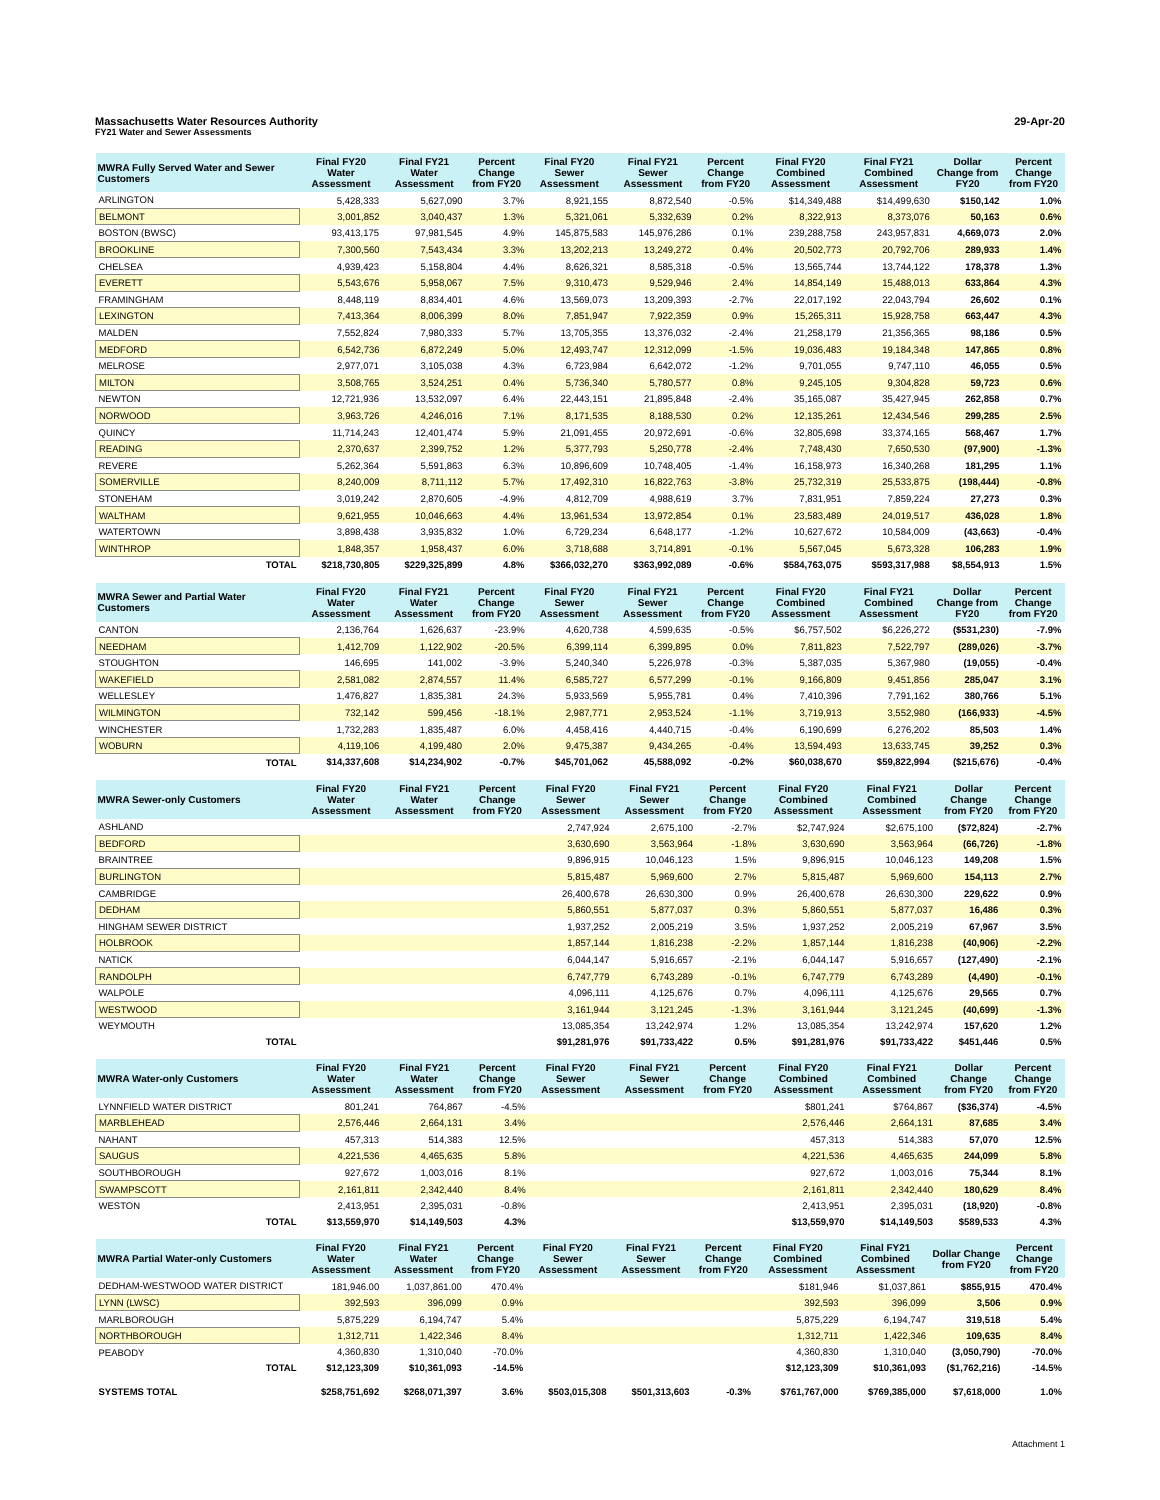Massachusetts Water Resources Authority 29-Apr-20
FY21 Water and Sewer Assessments
| MWRA Fully Served Water and Sewer Customers | Final FY20 Water Assessment | Final FY21 Water Assessment | Percent Change from FY20 | Final FY20 Sewer Assessment | Final FY21 Sewer Assessment | Percent Change from FY20 | Final FY20 Combined Assessment | Final FY21 Combined Assessment | Dollar Change from FY20 | Percent Change from FY20 |
| --- | --- | --- | --- | --- | --- | --- | --- | --- | --- | --- |
| ARLINGTON | 5,428,333 | 5,627,090 | 3.7% | 8,921,155 | 8,872,540 | -0.5% | $14,349,488 | $14,499,630 | $150,142 | 1.0% |
| BELMONT | 3,001,852 | 3,040,437 | 1.3% | 5,321,061 | 5,332,639 | 0.2% | 8,322,913 | 8,373,076 | 50,163 | 0.6% |
| BOSTON (BWSC) | 93,413,175 | 97,981,545 | 4.9% | 145,875,583 | 145,976,286 | 0.1% | 239,288,758 | 243,957,831 | 4,669,073 | 2.0% |
| BROOKLINE | 7,300,560 | 7,543,434 | 3.3% | 13,202,213 | 13,249,272 | 0.4% | 20,502,773 | 20,792,706 | 289,933 | 1.4% |
| CHELSEA | 4,939,423 | 5,158,804 | 4.4% | 8,626,321 | 8,585,318 | -0.5% | 13,565,744 | 13,744,122 | 178,378 | 1.3% |
| EVERETT | 5,543,676 | 5,958,067 | 7.5% | 9,310,473 | 9,529,946 | 2.4% | 14,854,149 | 15,488,013 | 633,864 | 4.3% |
| FRAMINGHAM | 8,448,119 | 8,834,401 | 4.6% | 13,569,073 | 13,209,393 | -2.7% | 22,017,192 | 22,043,794 | 26,602 | 0.1% |
| LEXINGTON | 7,413,364 | 8,006,399 | 8.0% | 7,851,947 | 7,922,359 | 0.9% | 15,265,311 | 15,928,758 | 663,447 | 4.3% |
| MALDEN | 7,552,824 | 7,980,333 | 5.7% | 13,705,355 | 13,376,032 | -2.4% | 21,258,179 | 21,356,365 | 98,186 | 0.5% |
| MEDFORD | 6,542,736 | 6,872,249 | 5.0% | 12,493,747 | 12,312,099 | -1.5% | 19,036,483 | 19,184,348 | 147,865 | 0.8% |
| MELROSE | 2,977,071 | 3,105,038 | 4.3% | 6,723,984 | 6,642,072 | -1.2% | 9,701,055 | 9,747,110 | 46,055 | 0.5% |
| MILTON | 3,508,765 | 3,524,251 | 0.4% | 5,736,340 | 5,780,577 | 0.8% | 9,245,105 | 9,304,828 | 59,723 | 0.6% |
| NEWTON | 12,721,936 | 13,532,097 | 6.4% | 22,443,151 | 21,895,848 | -2.4% | 35,165,087 | 35,427,945 | 262,858 | 0.7% |
| NORWOOD | 3,963,726 | 4,246,016 | 7.1% | 8,171,535 | 8,188,530 | 0.2% | 12,135,261 | 12,434,546 | 299,285 | 2.5% |
| QUINCY | 11,714,243 | 12,401,474 | 5.9% | 21,091,455 | 20,972,691 | -0.6% | 32,805,698 | 33,374,165 | 568,467 | 1.7% |
| READING | 2,370,637 | 2,399,752 | 1.2% | 5,377,793 | 5,250,778 | -2.4% | 7,748,430 | 7,650,530 | (97,900) | -1.3% |
| REVERE | 5,262,364 | 5,591,863 | 6.3% | 10,896,609 | 10,748,405 | -1.4% | 16,158,973 | 16,340,268 | 181,295 | 1.1% |
| SOMERVILLE | 8,240,009 | 8,711,112 | 5.7% | 17,492,310 | 16,822,763 | -3.8% | 25,732,319 | 25,533,875 | (198,444) | -0.8% |
| STONEHAM | 3,019,242 | 2,870,605 | -4.9% | 4,812,709 | 4,988,619 | 3.7% | 7,831,951 | 7,859,224 | 27,273 | 0.3% |
| WALTHAM | 9,621,955 | 10,046,663 | 4.4% | 13,961,534 | 13,972,854 | 0.1% | 23,583,489 | 24,019,517 | 436,028 | 1.8% |
| WATERTOWN | 3,898,438 | 3,935,832 | 1.0% | 6,729,234 | 6,648,177 | -1.2% | 10,627,672 | 10,584,009 | (43,663) | -0.4% |
| WINTHROP | 1,848,357 | 1,958,437 | 6.0% | 3,718,688 | 3,714,891 | -0.1% | 5,567,045 | 5,673,328 | 106,283 | 1.9% |
| TOTAL | $218,730,805 | $229,325,899 | 4.8% | $366,032,270 | $363,992,089 | -0.6% | $584,763,075 | $593,317,988 | $8,554,913 | 1.5% |
| MWRA Sewer and Partial Water Customers | Final FY20 Water Assessment | Final FY21 Water Assessment | Percent Change from FY20 | Final FY20 Sewer Assessment | Final FY21 Sewer Assessment | Percent Change from FY20 | Final FY20 Combined Assessment | Final FY21 Combined Assessment | Dollar Change from FY20 | Percent Change from FY20 |
| --- | --- | --- | --- | --- | --- | --- | --- | --- | --- | --- |
| CANTON | 2,136,764 | 1,626,637 | -23.9% | 4,620,738 | 4,599,635 | -0.5% | $6,757,502 | $6,226,272 | ($531,230) | -7.9% |
| NEEDHAM | 1,412,709 | 1,122,902 | -20.5% | 6,399,114 | 6,399,895 | 0.0% | 7,811,823 | 7,522,797 | (289,026) | -3.7% |
| STOUGHTON | 146,695 | 141,002 | -3.9% | 5,240,340 | 5,226,978 | -0.3% | 5,387,035 | 5,367,980 | (19,055) | -0.4% |
| WAKEFIELD | 2,581,082 | 2,874,557 | 11.4% | 6,585,727 | 6,577,299 | -0.1% | 9,166,809 | 9,451,856 | 285,047 | 3.1% |
| WELLESLEY | 1,476,827 | 1,835,381 | 24.3% | 5,933,569 | 5,955,781 | 0.4% | 7,410,396 | 7,791,162 | 380,766 | 5.1% |
| WILMINGTON | 732,142 | 599,456 | -18.1% | 2,987,771 | 2,953,524 | -1.1% | 3,719,913 | 3,552,980 | (166,933) | -4.5% |
| WINCHESTER | 1,732,283 | 1,835,487 | 6.0% | 4,458,416 | 4,440,715 | -0.4% | 6,190,699 | 6,276,202 | 85,503 | 1.4% |
| WOBURN | 4,119,106 | 4,199,480 | 2.0% | 9,475,387 | 9,434,265 | -0.4% | 13,594,493 | 13,633,745 | 39,252 | 0.3% |
| TOTAL | $14,337,608 | $14,234,902 | -0.7% | $45,701,062 | 45,588,092 | -0.2% | $60,038,670 | $59,822,994 | ($215,676) | -0.4% |
| MWRA Sewer-only Customers | Final FY20 Water Assessment | Final FY21 Water Assessment | Percent Change from FY20 | Final FY20 Sewer Assessment | Final FY21 Sewer Assessment | Percent Change from FY20 | Final FY20 Combined Assessment | Final FY21 Combined Assessment | Dollar Change from FY20 | Percent Change from FY20 |
| --- | --- | --- | --- | --- | --- | --- | --- | --- | --- | --- |
| ASHLAND | | | | 2,747,924 | 2,675,100 | -2.7% | $2,747,924 | $2,675,100 | ($72,824) | -2.7% |
| BEDFORD | | | | 3,630,690 | 3,563,964 | -1.8% | 3,630,690 | 3,563,964 | (66,726) | -1.8% |
| BRAINTREE | | | | 9,896,915 | 10,046,123 | 1.5% | 9,896,915 | 10,046,123 | 149,208 | 1.5% |
| BURLINGTON | | | | 5,815,487 | 5,969,600 | 2.7% | 5,815,487 | 5,969,600 | 154,113 | 2.7% |
| CAMBRIDGE | | | | 26,400,678 | 26,630,300 | 0.9% | 26,400,678 | 26,630,300 | 229,622 | 0.9% |
| DEDHAM | | | | 5,860,551 | 5,877,037 | 0.3% | 5,860,551 | 5,877,037 | 16,486 | 0.3% |
| HINGHAM SEWER DISTRICT | | | | 1,937,252 | 2,005,219 | 3.5% | 1,937,252 | 2,005,219 | 67,967 | 3.5% |
| HOLBROOK | | | | 1,857,144 | 1,816,238 | -2.2% | 1,857,144 | 1,816,238 | (40,906) | -2.2% |
| NATICK | | | | 6,044,147 | 5,916,657 | -2.1% | 6,044,147 | 5,916,657 | (127,490) | -2.1% |
| RANDOLPH | | | | 6,747,779 | 6,743,289 | -0.1% | 6,747,779 | 6,743,289 | (4,490) | -0.1% |
| WALPOLE | | | | 4,096,111 | 4,125,676 | 0.7% | 4,096,111 | 4,125,676 | 29,565 | 0.7% |
| WESTWOOD | | | | 3,161,944 | 3,121,245 | -1.3% | 3,161,944 | 3,121,245 | (40,699) | -1.3% |
| WEYMOUTH | | | | 13,085,354 | 13,242,974 | 1.2% | 13,085,354 | 13,242,974 | 157,620 | 1.2% |
| TOTAL | | | | $91,281,976 | $91,733,422 | 0.5% | $91,281,976 | $91,733,422 | $451,446 | 0.5% |
| MWRA Water-only Customers | Final FY20 Water Assessment | Final FY21 Water Assessment | Percent Change from FY20 | Final FY20 Sewer Assessment | Final FY21 Sewer Assessment | Percent Change from FY20 | Final FY20 Combined Assessment | Final FY21 Combined Assessment | Dollar Change from FY20 | Percent Change from FY20 |
| --- | --- | --- | --- | --- | --- | --- | --- | --- | --- | --- |
| LYNNFIELD WATER DISTRICT | 801,241 | 764,867 | -4.5% | | | | $801,241 | $764,867 | ($36,374) | -4.5% |
| MARBLEHEAD | 2,576,446 | 2,664,131 | 3.4% | | | | 2,576,446 | 2,664,131 | 87,685 | 3.4% |
| NAHANT | 457,313 | 514,383 | 12.5% | | | | 457,313 | 514,383 | 57,070 | 12.5% |
| SAUGUS | 4,221,536 | 4,465,635 | 5.8% | | | | 4,221,536 | 4,465,635 | 244,099 | 5.8% |
| SOUTHBOROUGH | 927,672 | 1,003,016 | 8.1% | | | | 927,672 | 1,003,016 | 75,344 | 8.1% |
| SWAMPSCOTT | 2,161,811 | 2,342,440 | 8.4% | | | | 2,161,811 | 2,342,440 | 180,629 | 8.4% |
| WESTON | 2,413,951 | 2,395,031 | -0.8% | | | | 2,413,951 | 2,395,031 | (18,920) | -0.8% |
| TOTAL | $13,559,970 | $14,149,503 | 4.3% | | | | $13,559,970 | $14,149,503 | $589,533 | 4.3% |
| MWRA Partial Water-only Customers | Final FY20 Water Assessment | Final FY21 Water Assessment | Percent Change from FY20 | Final FY20 Sewer Assessment | Final FY21 Sewer Assessment | Percent Change from FY20 | Final FY20 Combined Assessment | Final FY21 Combined Assessment | Dollar Change from FY20 | Percent Change from FY20 |
| --- | --- | --- | --- | --- | --- | --- | --- | --- | --- | --- |
| DEDHAM-WESTWOOD WATER DISTRICT | 181,946.00 | 1,037,861.00 | 470.4% | | | | $181,946 | $1,037,861 | $855,915 | 470.4% |
| LYNN (LWSC) | 392,593 | 396,099 | 0.9% | | | | 392,593 | 396,099 | 3,506 | 0.9% |
| MARLBOROUGH | 5,875,229 | 6,194,747 | 5.4% | | | | 5,875,229 | 6,194,747 | 319,518 | 5.4% |
| NORTHBOROUGH | 1,312,711 | 1,422,346 | 8.4% | | | | 1,312,711 | 1,422,346 | 109,635 | 8.4% |
| PEABODY | 4,360,830 | 1,310,040 | -70.0% | | | | 4,360,830 | 1,310,040 | (3,050,790) | -70.0% |
| TOTAL | $12,123,309 | $10,361,093 | -14.5% | | | | $12,123,309 | $10,361,093 | ($1,762,216) | -14.5% |
| SYSTEMS TOTAL | $258,751,692 | $268,071,397 | 3.6% | $503,015,308 | $501,313,603 | -0.3% | $761,767,000 | $769,385,000 | $7,618,000 | 1.0% |
Attachment 1